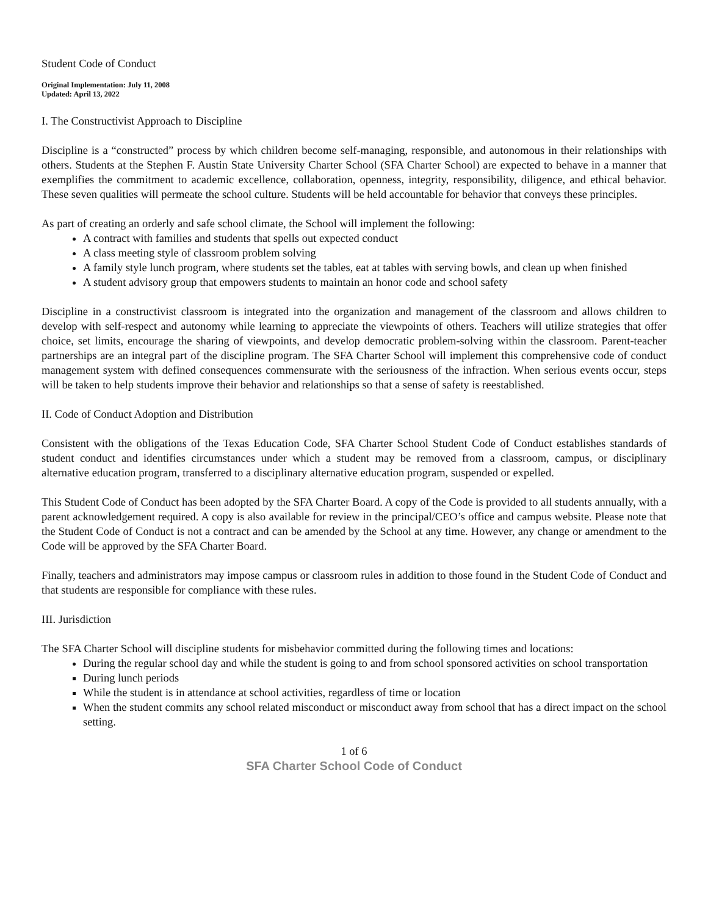Student Code of Conduct
Original Implementation: July 11, 2008
Updated: April 13, 2022
I. The Constructivist Approach to Discipline
Discipline is a “constructed” process by which children become self-managing, responsible, and autonomous in their relationships with others. Students at the Stephen F. Austin State University Charter School (SFA Charter School) are expected to behave in a manner that exemplifies the commitment to academic excellence, collaboration, openness, integrity, responsibility, diligence, and ethical behavior. These seven qualities will permeate the school culture. Students will be held accountable for behavior that conveys these principles.
As part of creating an orderly and safe school climate, the School will implement the following:
A contract with families and students that spells out expected conduct
A class meeting style of classroom problem solving
A family style lunch program, where students set the tables, eat at tables with serving bowls, and clean up when finished
A student advisory group that empowers students to maintain an honor code and school safety
Discipline in a constructivist classroom is integrated into the organization and management of the classroom and allows children to develop with self-respect and autonomy while learning to appreciate the viewpoints of others. Teachers will utilize strategies that offer choice, set limits, encourage the sharing of viewpoints, and develop democratic problem-solving within the classroom. Parent-teacher partnerships are an integral part of the discipline program. The SFA Charter School will implement this comprehensive code of conduct management system with defined consequences commensurate with the seriousness of the infraction. When serious events occur, steps will be taken to help students improve their behavior and relationships so that a sense of safety is reestablished.
II. Code of Conduct Adoption and Distribution
Consistent with the obligations of the Texas Education Code, SFA Charter School Student Code of Conduct establishes standards of student conduct and identifies circumstances under which a student may be removed from a classroom, campus, or disciplinary alternative education program, transferred to a disciplinary alternative education program, suspended or expelled.
This Student Code of Conduct has been adopted by the SFA Charter Board. A copy of the Code is provided to all students annually, with a parent acknowledgement required. A copy is also available for review in the principal/CEO’s office and campus website. Please note that the Student Code of Conduct is not a contract and can be amended by the School at any time. However, any change or amendment to the Code will be approved by the SFA Charter Board.
Finally, teachers and administrators may impose campus or classroom rules in addition to those found in the Student Code of Conduct and that students are responsible for compliance with these rules.
III. Jurisdiction
The SFA Charter School will discipline students for misbehavior committed during the following times and locations:
During the regular school day and while the student is going to and from school sponsored activities on school transportation
During lunch periods
While the student is in attendance at school activities, regardless of time or location
When the student commits any school related misconduct or misconduct away from school that has a direct impact on the school setting.
1 of 6
SFA Charter School Code of Conduct